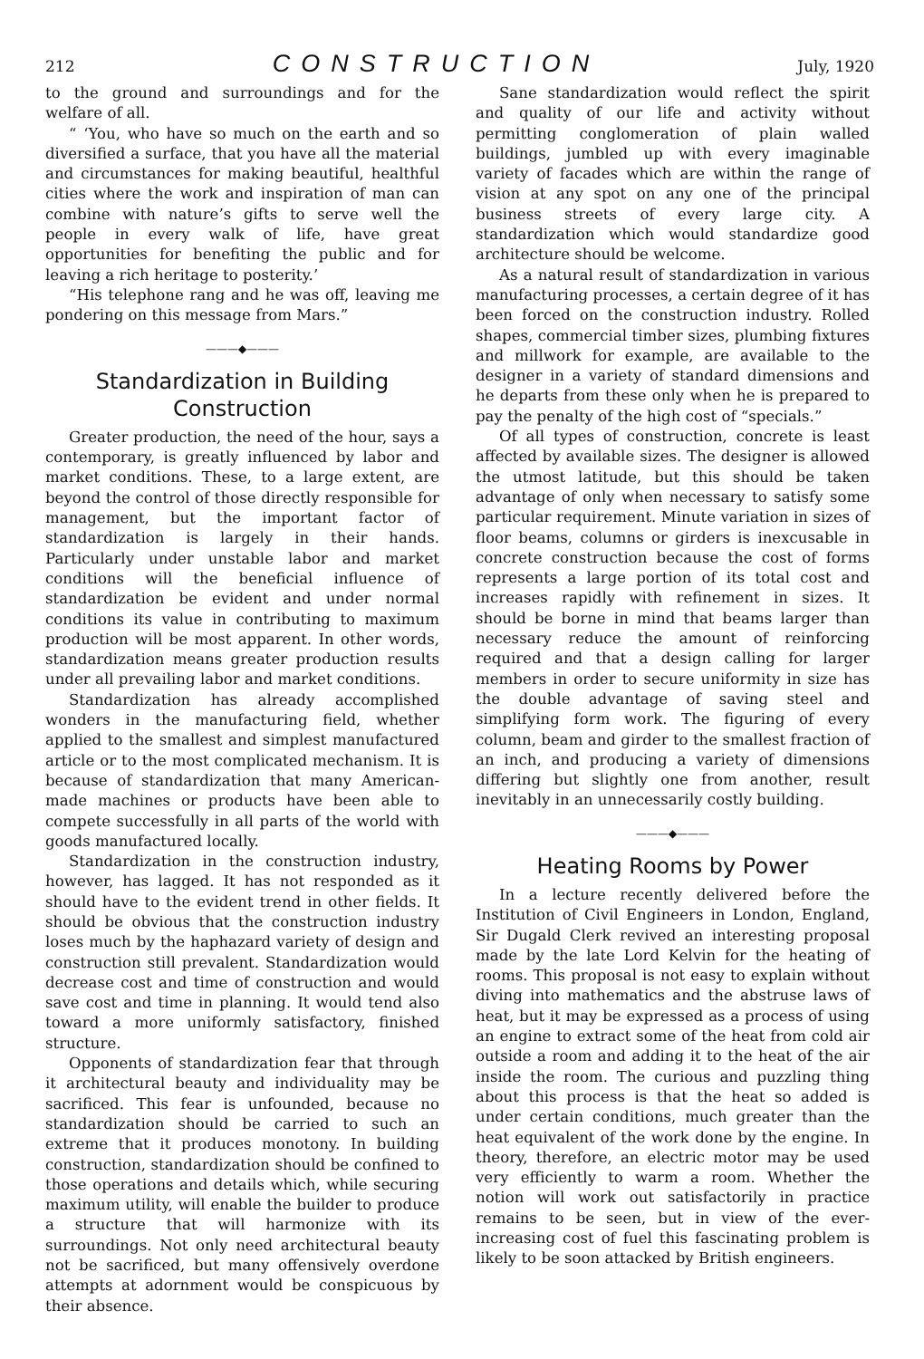212 CONSTRUCTION July, 1920
to the ground and surroundings and for the welfare of all.
“ ‘You, who have so much on the earth and so diversified a surface, that you have all the material and circumstances for making beautiful, healthful cities where the work and inspiration of man can combine with nature’s gifts to serve well the people in every walk of life, have great opportunities for benefiting the public and for leaving a rich heritage to posterity.’
“His telephone rang and he was off, leaving me pondering on this message from Mars.”
———◆———
Standardization in Building Construction
Greater production, the need of the hour, says a contemporary, is greatly influenced by labor and market conditions. These, to a large extent, are beyond the control of those directly responsible for management, but the important factor of standardization is largely in their hands. Particularly under unstable labor and market conditions will the beneficial influence of standardization be evident and under normal conditions its value in contributing to maximum production will be most apparent. In other words, standardization means greater production results under all prevailing labor and market conditions.
Standardization has already accomplished wonders in the manufacturing field, whether applied to the smallest and simplest manufactured article or to the most complicated mechanism. It is because of standardization that many American-made machines or products have been able to compete successfully in all parts of the world with goods manufactured locally.
Standardization in the construction industry, however, has lagged. It has not responded as it should have to the evident trend in other fields. It should be obvious that the construction industry loses much by the haphazard variety of design and construction still prevalent. Standardization would decrease cost and time of construction and would save cost and time in planning. It would tend also toward a more uniformly satisfactory, finished structure.
Opponents of standardization fear that through it architectural beauty and individuality may be sacrificed. This fear is unfounded, because no standardization should be carried to such an extreme that it produces monotony. In building construction, standardization should be confined to those operations and details which, while securing maximum utility, will enable the builder to produce a structure that will harmonize with its surroundings. Not only need architectural beauty not be sacrificed, but many offensively overdone attempts at adornment would be conspicuous by their absence.
Sane standardization would reflect the spirit and quality of our life and activity without permitting conglomeration of plain walled buildings, jumbled up with every imaginable variety of facades which are within the range of vision at any spot on any one of the principal business streets of every large city. A standardization which would standardize good architecture should be welcome.
As a natural result of standardization in various manufacturing processes, a certain degree of it has been forced on the construction industry. Rolled shapes, commercial timber sizes, plumbing fixtures and millwork for example, are available to the designer in a variety of standard dimensions and he departs from these only when he is prepared to pay the penalty of the high cost of “specials.”
Of all types of construction, concrete is least affected by available sizes. The designer is allowed the utmost latitude, but this should be taken advantage of only when necessary to satisfy some particular requirement. Minute variation in sizes of floor beams, columns or girders is inexcusable in concrete construction because the cost of forms represents a large portion of its total cost and increases rapidly with refinement in sizes. It should be borne in mind that beams larger than necessary reduce the amount of reinforcing required and that a design calling for larger members in order to secure uniformity in size has the double advantage of saving steel and simplifying form work. The figuring of every column, beam and girder to the smallest fraction of an inch, and producing a variety of dimensions differing but slightly one from another, result inevitably in an unnecessarily costly building.
———◆———
Heating Rooms by Power
In a lecture recently delivered before the Institution of Civil Engineers in London, England, Sir Dugald Clerk revived an interesting proposal made by the late Lord Kelvin for the heating of rooms. This proposal is not easy to explain without diving into mathematics and the abstruse laws of heat, but it may be expressed as a process of using an engine to extract some of the heat from cold air outside a room and adding it to the heat of the air inside the room. The curious and puzzling thing about this process is that the heat so added is under certain conditions, much greater than the heat equivalent of the work done by the engine. In theory, therefore, an electric motor may be used very efficiently to warm a room. Whether the notion will work out satisfactorily in practice remains to be seen, but in view of the ever-increasing cost of fuel this fascinating problem is likely to be soon attacked by British engineers.